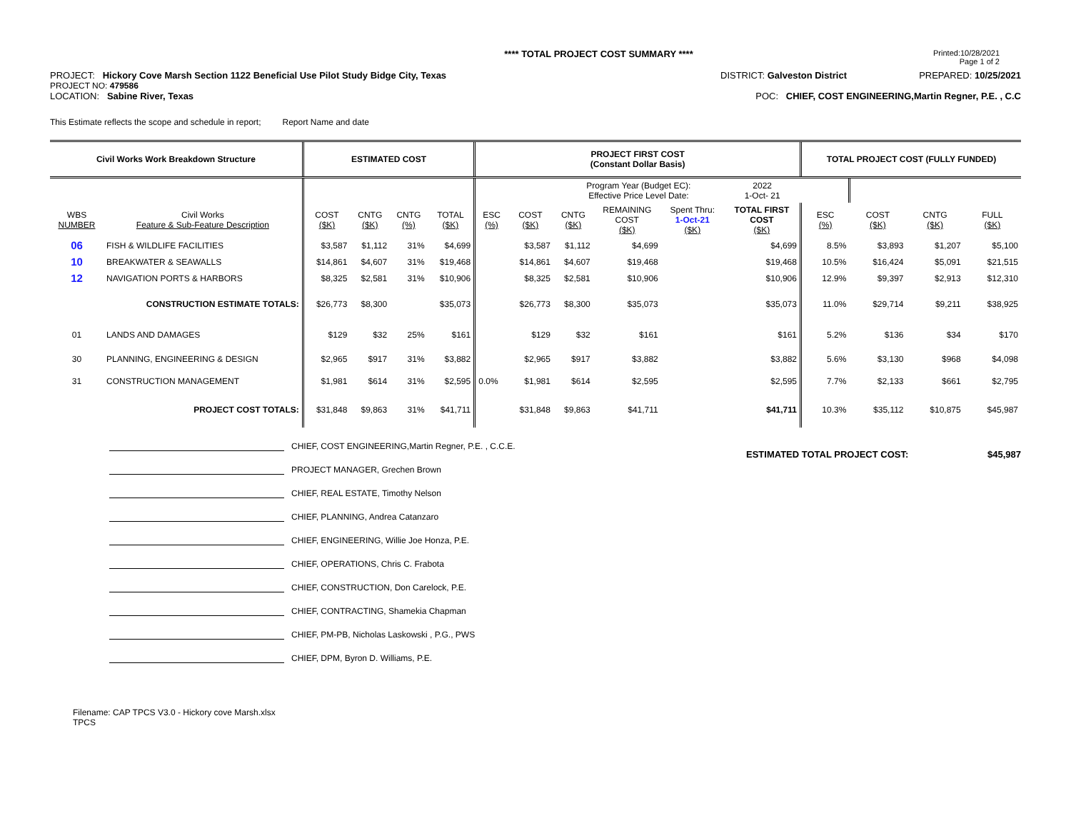**** TOTAL PROJECT COST SUMMARY ****
Printed:10/28/2021
Page 1 of 2
PROJECT: Hickory Cove Marsh Section 1122 Beneficial Use Pilot Study Bidge City, Texas
DISTRICT: Galveston District PREPARED: 10/25/2021
PROJECT NO: 479586
LOCATION: Sabine River, Texas
POC: CHIEF, COST ENGINEERING,Martin Regner, P.E. , C.C
This Estimate reflects the scope and schedule in report; Report Name and date
| Civil Works Work Breakdown Structure | | ESTIMATED COST | | | | PROJECT FIRST COST (Constant Dollar Basis) | | | | | | TOTAL PROJECT COST (FULLY FUNDED) | | | |
| --- | --- | --- | --- | --- | --- | --- | --- | --- | --- | --- | --- | --- | --- | --- | --- |
| | | | | | | | | Program Year (Budget EC): Effective Price Level Date: | | | 2022 1-Oct- 21 | | | | |
| WBS NUMBER | Civil Works Feature & Sub-Feature Description | COST ($K) | CNTG ($K) | CNTG (%) | TOTAL ($K) | ESC (%) | COST ($K) | CNTG ($K) | REMAINING COST ($K) | Spent Thru: 1-Oct-21 ($K) | TOTAL FIRST COST ($K) | ESC (%) | COST ($K) | CNTG ($K) | FULL ($K) |
| 06 | FISH & WILDLIFE FACILITIES | $3,587 | $1,112 | 31% | $4,699 | | $3,587 | $1,112 | $4,699 | | $4,699 | 8.5% | $3,893 | $1,207 | $5,100 |
| 10 | BREAKWATER & SEAWALLS | $14,861 | $4,607 | 31% | $19,468 | | $14,861 | $4,607 | $19,468 | | $19,468 | 10.5% | $16,424 | $5,091 | $21,515 |
| 12 | NAVIGATION PORTS & HARBORS | $8,325 | $2,581 | 31% | $10,906 | | $8,325 | $2,581 | $10,906 | | $10,906 | 12.9% | $9,397 | $2,913 | $12,310 |
| | CONSTRUCTION ESTIMATE TOTALS: | $26,773 | $8,300 | | $35,073 | | $26,773 | $8,300 | $35,073 | | $35,073 | 11.0% | $29,714 | $9,211 | $38,925 |
| 01 | LANDS AND DAMAGES | $129 | $32 | 25% | $161 | | $129 | $32 | $161 | | $161 | 5.2% | $136 | $34 | $170 |
| 30 | PLANNING, ENGINEERING & DESIGN | $2,965 | $917 | 31% | $3,882 | | $2,965 | $917 | $3,882 | | $3,882 | 5.6% | $3,130 | $968 | $4,098 |
| 31 | CONSTRUCTION MANAGEMENT | $1,981 | $614 | 31% | $2,595 | 0.0% | $1,981 | $614 | $2,595 | | $2,595 | 7.7% | $2,133 | $661 | $2,795 |
| | PROJECT COST TOTALS: | $31,848 | $9,863 | 31% | $41,711 | | $31,848 | $9,863 | $41,711 | | $41,711 | 10.3% | $35,112 | $10,875 | $45,987 |
CHIEF, COST ENGINEERING,Martin Regner, P.E. , C.C.E.
PROJECT MANAGER, Grechen Brown
CHIEF, REAL ESTATE, Timothy Nelson
CHIEF, PLANNING, Andrea Catanzaro
CHIEF, ENGINEERING, Willie Joe Honza, P.E.
CHIEF, OPERATIONS, Chris C. Frabota
CHIEF, CONSTRUCTION, Don Carelock, P.E.
CHIEF, CONTRACTING, Shamekia Chapman
CHIEF, PM-PB, Nicholas Laskowski , P.G., PWS
CHIEF, DPM, Byron D. Williams, P.E.
ESTIMATED TOTAL PROJECT COST: $45,987
Filename: CAP TPCS V3.0 - Hickory cove Marsh.xlsx
TPCS